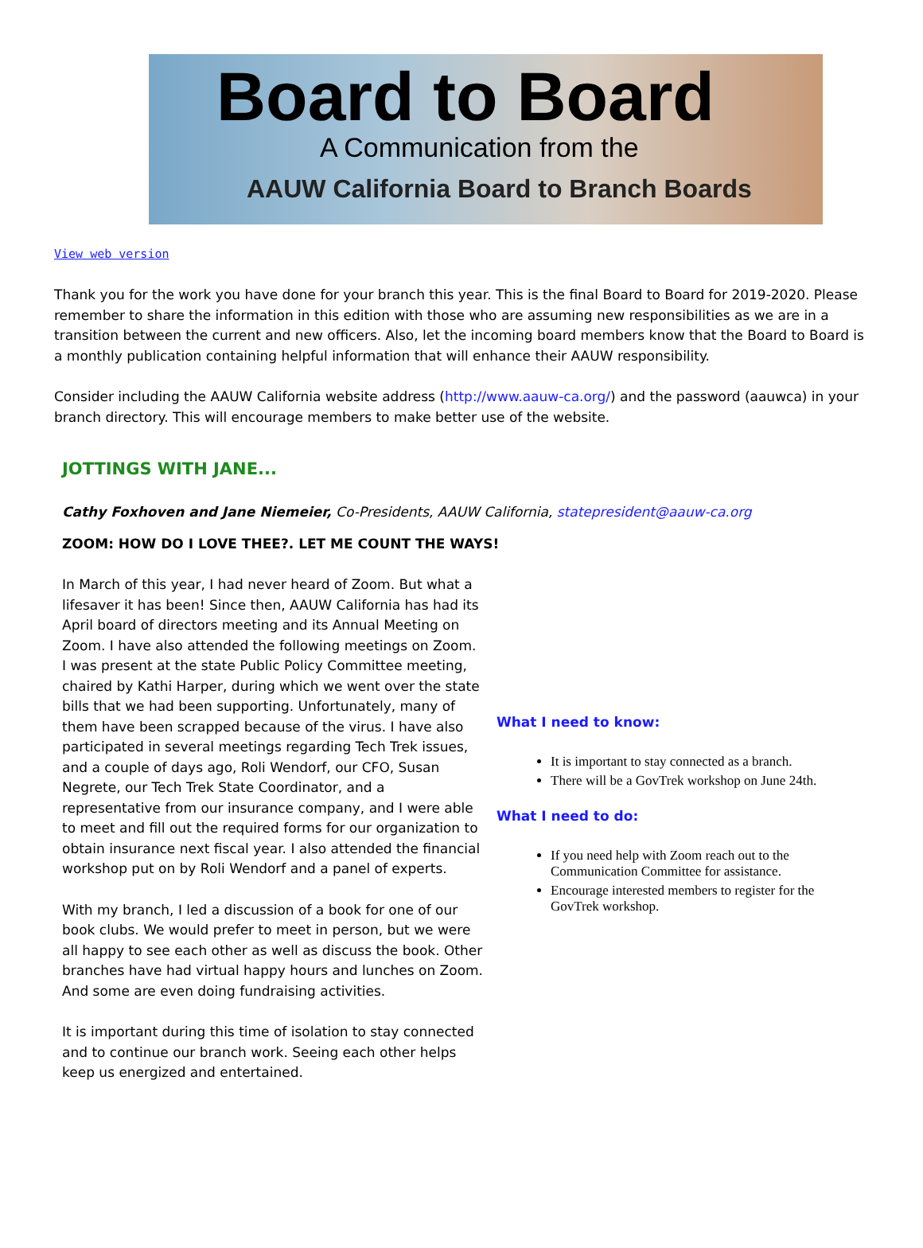Board to Board
A Communication from the
AAUW California Board to Branch Boards
View web version
Thank you for the work you have done for your branch this year. This is the final Board to Board for 2019-2020. Please remember to share the information in this edition with those who are assuming new responsibilities as we are in a transition between the current and new officers. Also, let the incoming board members know that the Board to Board is a monthly publication containing helpful information that will enhance their AAUW responsibility.
Consider including the AAUW California website address (http://www.aauw-ca.org/) and the password (aauwca) in your branch directory. This will encourage members to make better use of the website.
JOTTINGS WITH JANE...
Cathy Foxhoven and Jane Niemeier, Co-Presidents, AAUW California, statepresident@aauw-ca.org
ZOOM: HOW DO I LOVE THEE?. LET ME COUNT THE WAYS!
In March of this year, I had never heard of Zoom. But what a lifesaver it has been! Since then, AAUW California has had its April board of directors meeting and its Annual Meeting on Zoom. I have also attended the following meetings on Zoom. I was present at the state Public Policy Committee meeting, chaired by Kathi Harper, during which we went over the state bills that we had been supporting. Unfortunately, many of them have been scrapped because of the virus. I have also participated in several meetings regarding Tech Trek issues, and a couple of days ago, Roli Wendorf, our CFO, Susan Negrete, our Tech Trek State Coordinator, and a representative from our insurance company, and I were able to meet and fill out the required forms for our organization to obtain insurance next fiscal year. I also attended the financial workshop put on by Roli Wendorf and a panel of experts.
With my branch, I led a discussion of a book for one of our book clubs. We would prefer to meet in person, but we were all happy to see each other as well as discuss the book. Other branches have had virtual happy hours and lunches on Zoom. And some are even doing fundraising activities.
It is important during this time of isolation to stay connected and to continue our branch work. Seeing each other helps keep us energized and entertained.
What I need to know:
It is important to stay connected as a branch.
There will be a GovTrek workshop on June 24th.
What I need to do:
If you need help with Zoom reach out to the Communication Committee for assistance.
Encourage interested members to register for the GovTrek workshop.